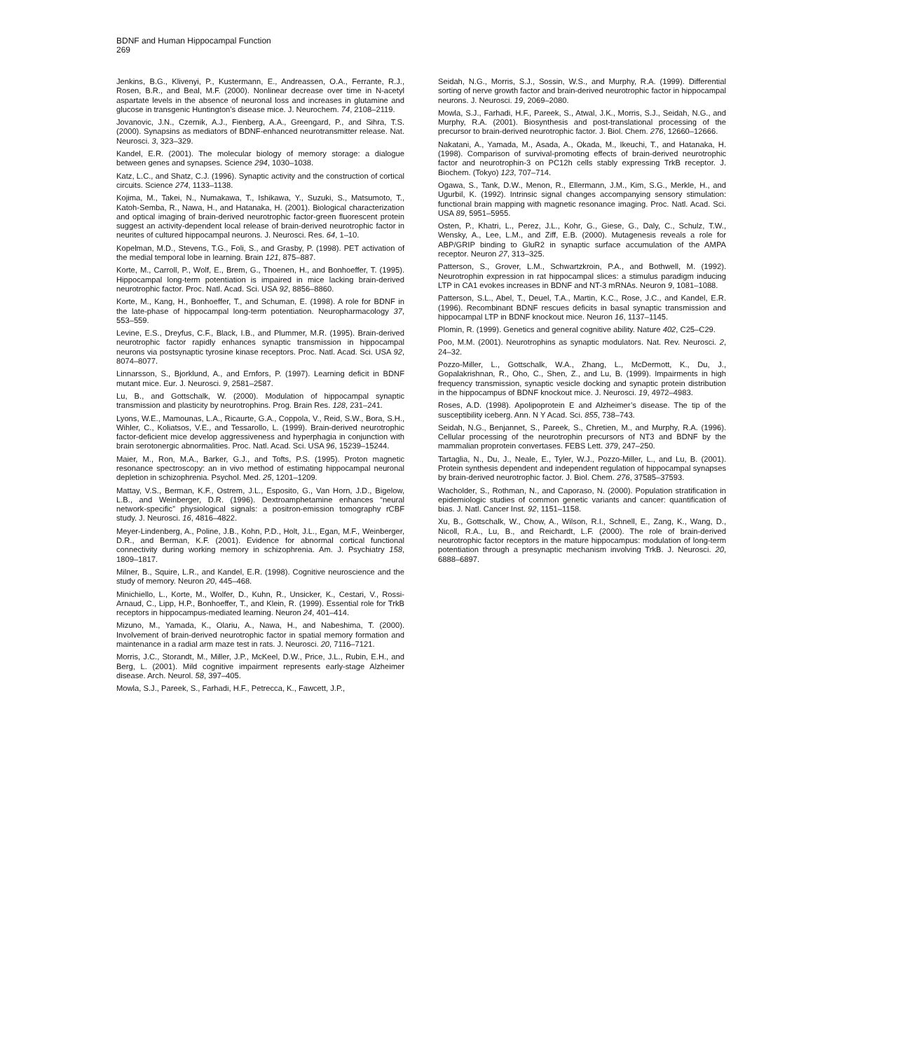BDNF and Human Hippocampal Function
269
Jenkins, B.G., Klivenyi, P., Kustermann, E., Andreassen, O.A., Ferrante, R.J., Rosen, B.R., and Beal, M.F. (2000). Nonlinear decrease over time in N-acetyl aspartate levels in the absence of neuronal loss and increases in glutamine and glucose in transgenic Huntington’s disease mice. J. Neurochem. 74, 2108–2119.
Jovanovic, J.N., Czernik, A.J., Fienberg, A.A., Greengard, P., and Sihra, T.S. (2000). Synapsins as mediators of BDNF-enhanced neurotransmitter release. Nat. Neurosci. 3, 323–329.
Kandel, E.R. (2001). The molecular biology of memory storage: a dialogue between genes and synapses. Science 294, 1030–1038.
Katz, L.C., and Shatz, C.J. (1996). Synaptic activity and the construction of cortical circuits. Science 274, 1133–1138.
Kojima, M., Takei, N., Numakawa, T., Ishikawa, Y., Suzuki, S., Matsumoto, T., Katoh-Semba, R., Nawa, H., and Hatanaka, H. (2001). Biological characterization and optical imaging of brain-derived neurotrophic factor-green fluorescent protein suggest an activity-dependent local release of brain-derived neurotrophic factor in neurites of cultured hippocampal neurons. J. Neurosci. Res. 64, 1–10.
Kopelman, M.D., Stevens, T.G., Foli, S., and Grasby, P. (1998). PET activation of the medial temporal lobe in learning. Brain 121, 875–887.
Korte, M., Carroll, P., Wolf, E., Brem, G., Thoenen, H., and Bonhoeffer, T. (1995). Hippocampal long-term potentiation is impaired in mice lacking brain-derived neurotrophic factor. Proc. Natl. Acad. Sci. USA 92, 8856–8860.
Korte, M., Kang, H., Bonhoeffer, T., and Schuman, E. (1998). A role for BDNF in the late-phase of hippocampal long-term potentiation. Neuropharmacology 37, 553–559.
Levine, E.S., Dreyfus, C.F., Black, I.B., and Plummer, M.R. (1995). Brain-derived neurotrophic factor rapidly enhances synaptic transmission in hippocampal neurons via postsynaptic tyrosine kinase receptors. Proc. Natl. Acad. Sci. USA 92, 8074–8077.
Linnarsson, S., Bjorklund, A., and Ernfors, P. (1997). Learning deficit in BDNF mutant mice. Eur. J. Neurosci. 9, 2581–2587.
Lu, B., and Gottschalk, W. (2000). Modulation of hippocampal synaptic transmission and plasticity by neurotrophins. Prog. Brain Res. 128, 231–241.
Lyons, W.E., Mamounas, L.A., Ricaurte, G.A., Coppola, V., Reid, S.W., Bora, S.H., Wihler, C., Koliatsos, V.E., and Tessarollo, L. (1999). Brain-derived neurotrophic factor-deficient mice develop aggressiveness and hyperphagia in conjunction with brain serotonergic abnormalities. Proc. Natl. Acad. Sci. USA 96, 15239–15244.
Maier, M., Ron, M.A., Barker, G.J., and Tofts, P.S. (1995). Proton magnetic resonance spectroscopy: an in vivo method of estimating hippocampal neuronal depletion in schizophrenia. Psychol. Med. 25, 1201–1209.
Mattay, V.S., Berman, K.F., Ostrem, J.L., Esposito, G., Van Horn, J.D., Bigelow, L.B., and Weinberger, D.R. (1996). Dextroamphetamine enhances “neural network-specific” physiological signals: a positron-emission tomography rCBF study. J. Neurosci. 16, 4816–4822.
Meyer-Lindenberg, A., Poline, J.B., Kohn, P.D., Holt, J.L., Egan, M.F., Weinberger, D.R., and Berman, K.F. (2001). Evidence for abnormal cortical functional connectivity during working memory in schizophrenia. Am. J. Psychiatry 158, 1809–1817.
Milner, B., Squire, L.R., and Kandel, E.R. (1998). Cognitive neuroscience and the study of memory. Neuron 20, 445–468.
Minichiello, L., Korte, M., Wolfer, D., Kuhn, R., Unsicker, K., Cestari, V., Rossi-Arnaud, C., Lipp, H.P., Bonhoeffer, T., and Klein, R. (1999). Essential role for TrkB receptors in hippocampus-mediated learning. Neuron 24, 401–414.
Mizuno, M., Yamada, K., Olariu, A., Nawa, H., and Nabeshima, T. (2000). Involvement of brain-derived neurotrophic factor in spatial memory formation and maintenance in a radial arm maze test in rats. J. Neurosci. 20, 7116–7121.
Morris, J.C., Storandt, M., Miller, J.P., McKeel, D.W., Price, J.L., Rubin, E.H., and Berg, L. (2001). Mild cognitive impairment represents early-stage Alzheimer disease. Arch. Neurol. 58, 397–405.
Mowla, S.J., Pareek, S., Farhadi, H.F., Petrecca, K., Fawcett, J.P.,
Seidah, N.G., Morris, S.J., Sossin, W.S., and Murphy, R.A. (1999). Differential sorting of nerve growth factor and brain-derived neurotrophic factor in hippocampal neurons. J. Neurosci. 19, 2069–2080.
Mowla, S.J., Farhadi, H.F., Pareek, S., Atwal, J.K., Morris, S.J., Seidah, N.G., and Murphy, R.A. (2001). Biosynthesis and post-translational processing of the precursor to brain-derived neurotrophic factor. J. Biol. Chem. 276, 12660–12666.
Nakatani, A., Yamada, M., Asada, A., Okada, M., Ikeuchi, T., and Hatanaka, H. (1998). Comparison of survival-promoting effects of brain-derived neurotrophic factor and neurotrophin-3 on PC12h cells stably expressing TrkB receptor. J. Biochem. (Tokyo) 123, 707–714.
Ogawa, S., Tank, D.W., Menon, R., Ellermann, J.M., Kim, S.G., Merkle, H., and Ugurbil, K. (1992). Intrinsic signal changes accompanying sensory stimulation: functional brain mapping with magnetic resonance imaging. Proc. Natl. Acad. Sci. USA 89, 5951–5955.
Osten, P., Khatri, L., Perez, J.L., Kohr, G., Giese, G., Daly, C., Schulz, T.W., Wensky, A., Lee, L.M., and Ziff, E.B. (2000). Mutagenesis reveals a role for ABP/GRIP binding to GluR2 in synaptic surface accumulation of the AMPA receptor. Neuron 27, 313–325.
Patterson, S., Grover, L.M., Schwartzkroin, P.A., and Bothwell, M. (1992). Neurotrophin expression in rat hippocampal slices: a stimulus paradigm inducing LTP in CA1 evokes increases in BDNF and NT-3 mRNAs. Neuron 9, 1081–1088.
Patterson, S.L., Abel, T., Deuel, T.A., Martin, K.C., Rose, J.C., and Kandel, E.R. (1996). Recombinant BDNF rescues deficits in basal synaptic transmission and hippocampal LTP in BDNF knockout mice. Neuron 16, 1137–1145.
Plomin, R. (1999). Genetics and general cognitive ability. Nature 402, C25–C29.
Poo, M.M. (2001). Neurotrophins as synaptic modulators. Nat. Rev. Neurosci. 2, 24–32.
Pozzo-Miller, L., Gottschalk, W.A., Zhang, L., McDermott, K., Du, J., Gopalakrishnan, R., Oho, C., Shen, Z., and Lu, B. (1999). Impairments in high frequency transmission, synaptic vesicle docking and synaptic protein distribution in the hippocampus of BDNF knockout mice. J. Neurosci. 19, 4972–4983.
Roses, A.D. (1998). Apolipoprotein E and Alzheimer’s disease. The tip of the susceptibility iceberg. Ann. N Y Acad. Sci. 855, 738–743.
Seidah, N.G., Benjannet, S., Pareek, S., Chretien, M., and Murphy, R.A. (1996). Cellular processing of the neurotrophin precursors of NT3 and BDNF by the mammalian proprotein convertases. FEBS Lett. 379, 247–250.
Tartaglia, N., Du, J., Neale, E., Tyler, W.J., Pozzo-Miller, L., and Lu, B. (2001). Protein synthesis dependent and independent regulation of hippocampal synapses by brain-derived neurotrophic factor. J. Biol. Chem. 276, 37585–37593.
Wacholder, S., Rothman, N., and Caporaso, N. (2000). Population stratification in epidemiologic studies of common genetic variants and cancer: quantification of bias. J. Natl. Cancer Inst. 92, 1151–1158.
Xu, B., Gottschalk, W., Chow, A., Wilson, R.I., Schnell, E., Zang, K., Wang, D., Nicoll, R.A., Lu, B., and Reichardt, L.F. (2000). The role of brain-derived neurotrophic factor receptors in the mature hippocampus: modulation of long-term potentiation through a presynaptic mechanism involving TrkB. J. Neurosci. 20, 6888–6897.